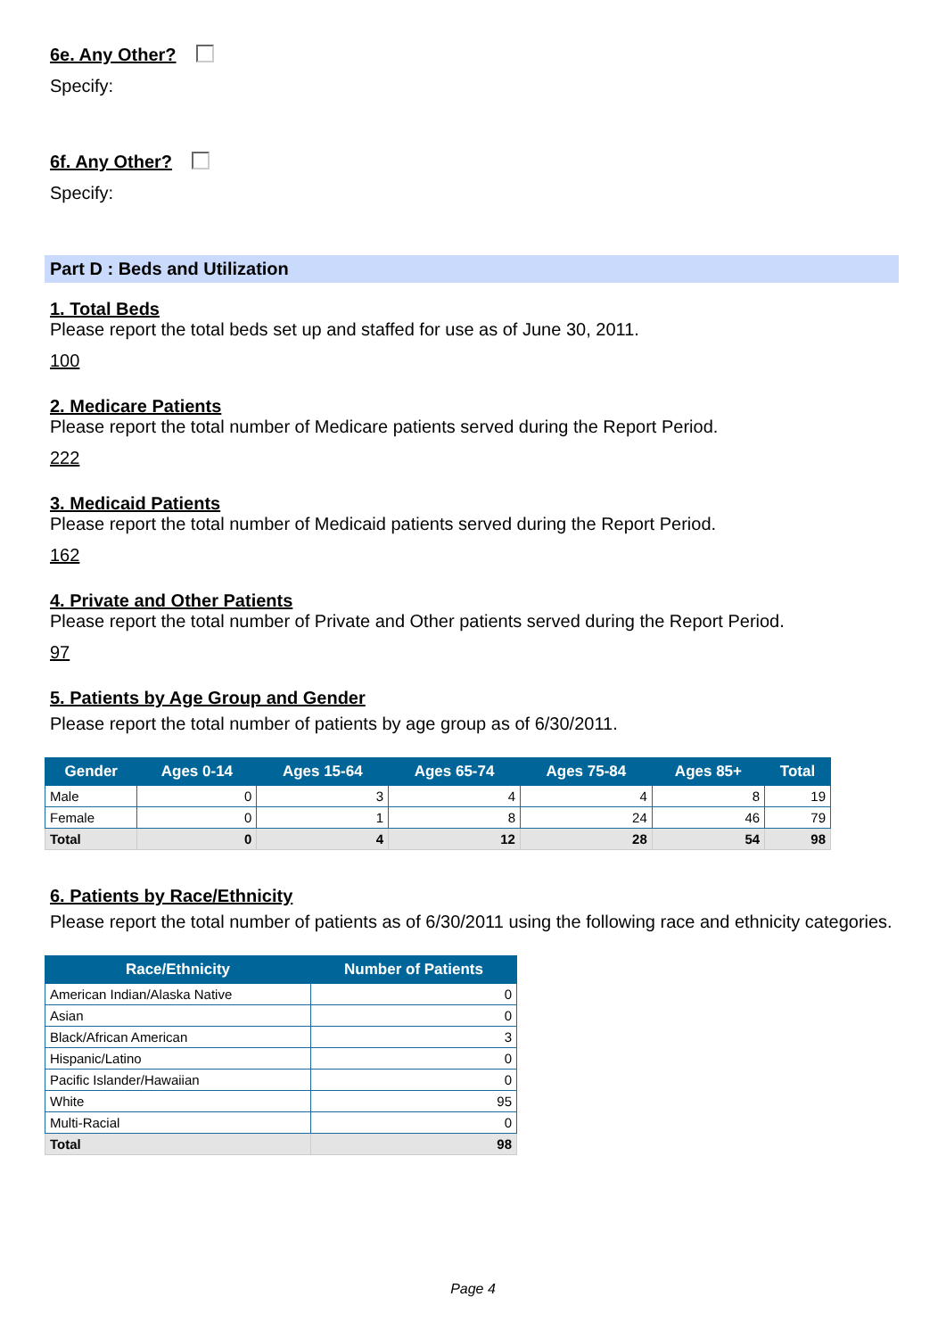6e. Any Other?
Specify:
6f. Any Other?
Specify:
Part D : Beds and Utilization
1. Total Beds
Please report the total beds set up and staffed for use as of June 30, 2011.
100
2. Medicare Patients
Please report the total number of Medicare patients served during the Report Period.
222
3. Medicaid Patients
Please report the total number of Medicaid patients served during the Report Period.
162
4. Private and Other Patients
Please report the total number of Private and Other patients served during the Report Period.
97
5. Patients by Age Group and Gender
Please report the total number of patients by age group as of 6/30/2011.
| Gender | Ages 0-14 | Ages 15-64 | Ages 65-74 | Ages 75-84 | Ages 85+ | Total |
| --- | --- | --- | --- | --- | --- | --- |
| Male | 0 | 3 | 4 | 4 | 8 | 19 |
| Female | 0 | 1 | 8 | 24 | 46 | 79 |
| Total | 0 | 4 | 12 | 28 | 54 | 98 |
6. Patients by Race/Ethnicity
Please report the total number of patients as of 6/30/2011 using the following race and ethnicity categories.
| Race/Ethnicity | Number of Patients |
| --- | --- |
| American Indian/Alaska Native | 0 |
| Asian | 0 |
| Black/African American | 3 |
| Hispanic/Latino | 0 |
| Pacific Islander/Hawaiian | 0 |
| White | 95 |
| Multi-Racial | 0 |
| Total | 98 |
Page 4